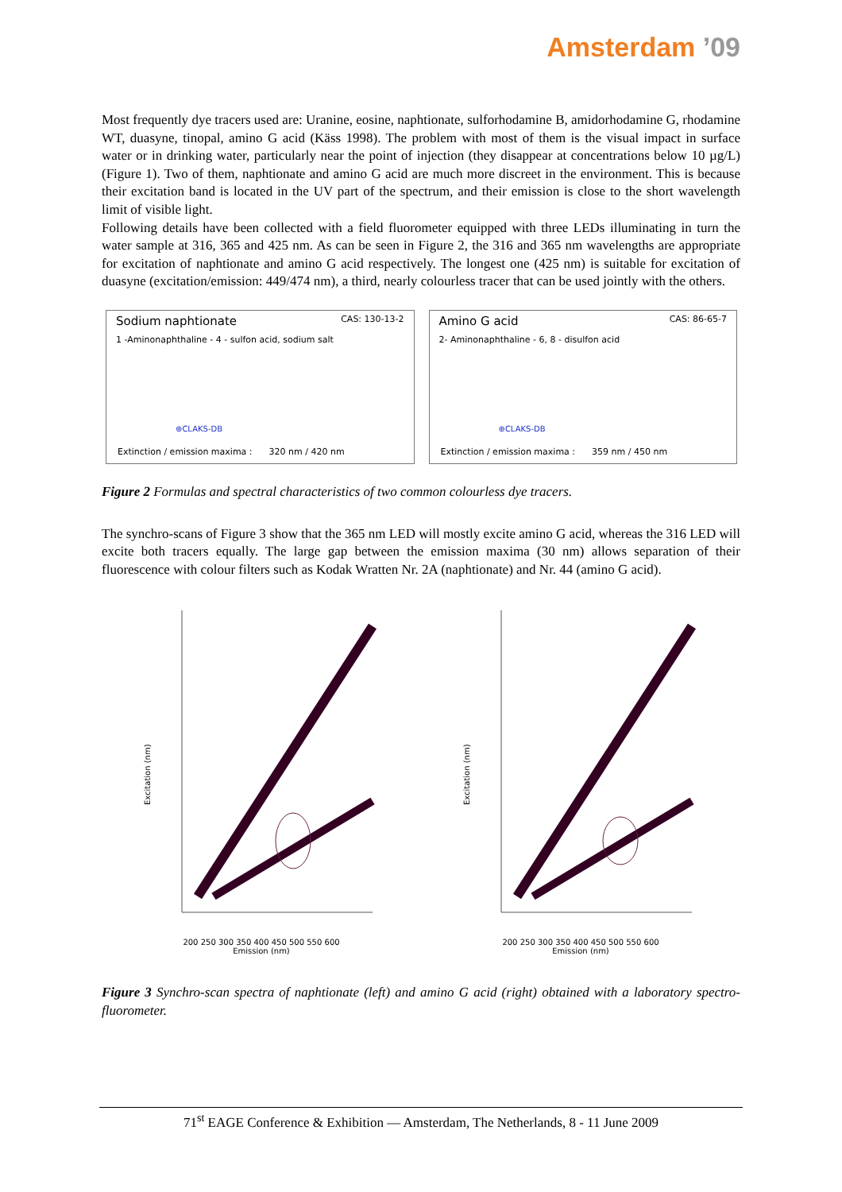Amsterdam ’09
Most frequently dye tracers used are: Uranine, eosine, naphtionate, sulforhodamine B, amidorhodamine G, rhodamine WT, duasyne, tinopal, amino G acid (Käss 1998). The problem with most of them is the visual impact in surface water or in drinking water, particularly near the point of injection (they disappear at concentrations below 10 µg/L) (Figure 1). Two of them, naphtionate and amino G acid are much more discreet in the environment. This is because their excitation band is located in the UV part of the spectrum, and their emission is close to the short wavelength limit of visible light.
Following details have been collected with a field fluorometer equipped with three LEDs illuminating in turn the water sample at 316, 365 and 425 nm. As can be seen in Figure 2, the 316 and 365 nm wavelengths are appropriate for excitation of naphtionate and amino G acid respectively. The longest one (425 nm) is suitable for excitation of duasyne (excitation/emission: 449/474 nm), a third, nearly colourless tracer that can be used jointly with the others.
Sodium naphtionate CAS: 130-13-2
1 -Aminonaphthaline - 4 - sulfon acid, sodium salt
⊕CLAKS-DB
Extinction / emission maxima : 320 nm / 420 nm
Amino G acid CAS: 86-65-7
2- Aminonaphthaline - 6, 8 - disulfon acid
⊕CLAKS-DB
Extinction / emission maxima : 359 nm / 450 nm
Figure 2 Formulas and spectral characteristics of two common colourless dye tracers.
The synchro-scans of Figure 3 show that the 365 nm LED will mostly excite amino G acid, whereas the 316 LED will excite both tracers equally. The large gap between the emission maxima (30 nm) allows separation of their fluorescence with colour filters such as Kodak Wratten Nr. 2A (naphtionate) and Nr. 44 (amino G acid).
Excitation (nm)
200 250 300 350 400 450 500 550 600
Emission (nm)
Excitation (nm)
200 250 300 350 400 450 500 550 600
Emission (nm)
Figure 3 Synchro-scan spectra of naphtionate (left) and amino G acid (right) obtained with a laboratory spectro-fluorometer.
71<sup>st</sup> EAGE Conference & Exhibition — Amsterdam, The Netherlands, 8 - 11 June 2009